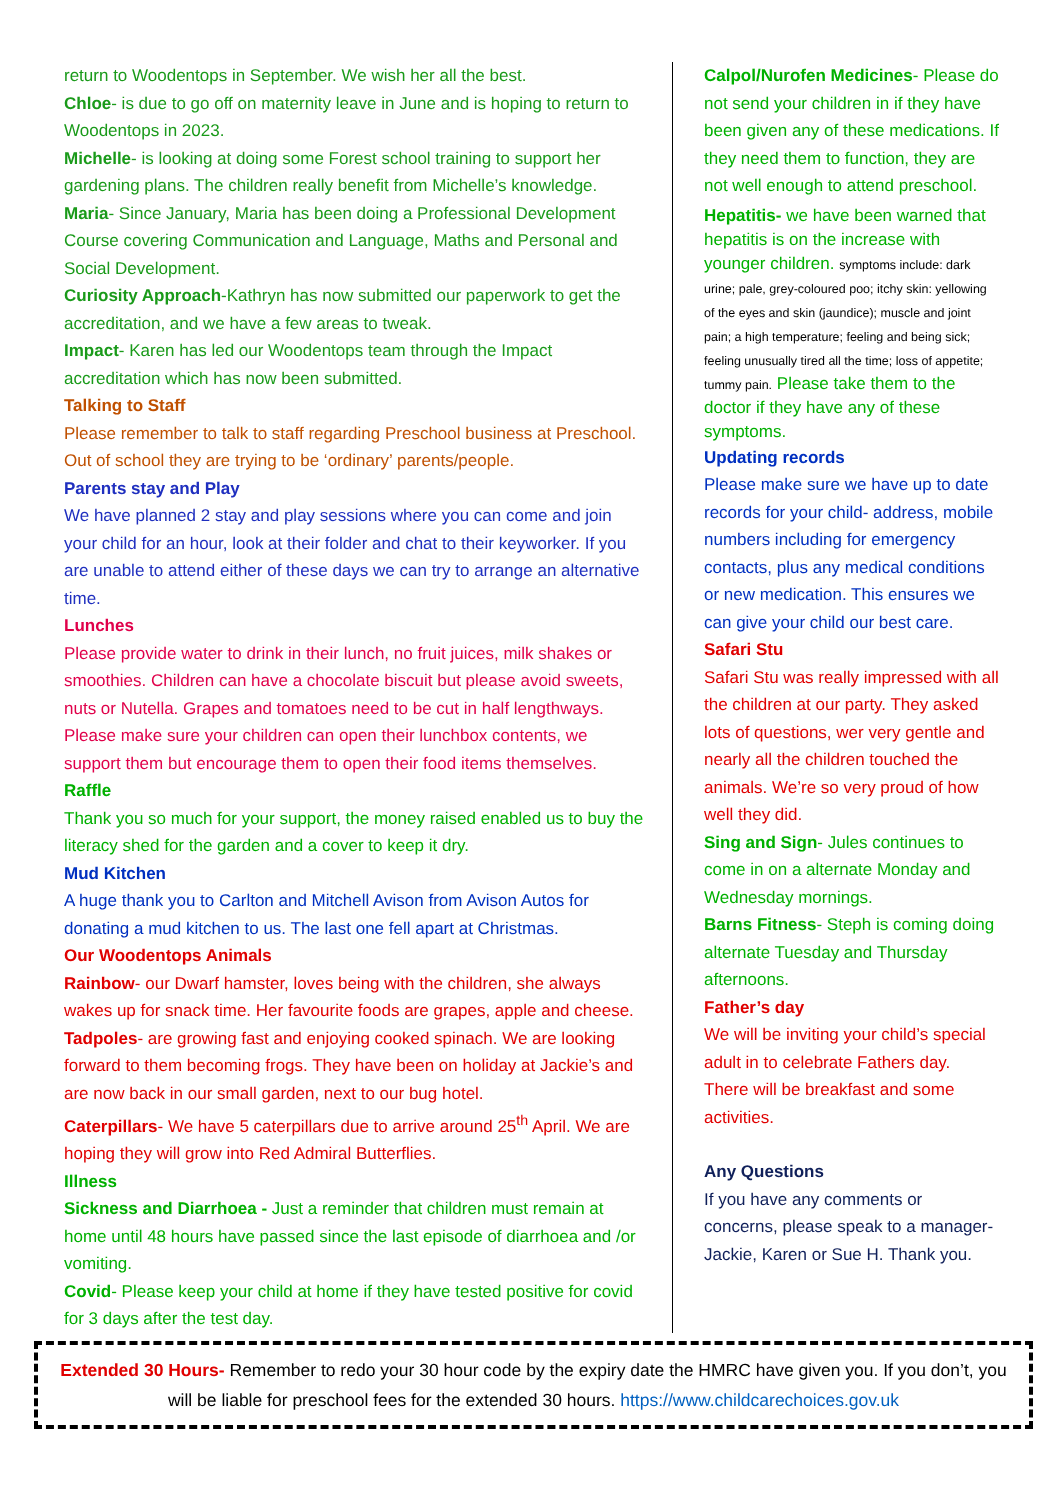return to Woodentops in September. We wish her all the best.
Chloe- is due to go off on maternity leave in June and is hoping to return to Woodentops in 2023.
Michelle- is looking at doing some Forest school training to support her gardening plans. The children really benefit from Michelle’s knowledge.
Maria- Since January, Maria has been doing a Professional Development Course covering Communication and Language, Maths and Personal and Social Development.
Curiosity Approach-Kathryn has now submitted our paperwork to get the accreditation, and we have a few areas to tweak.
Impact- Karen has led our Woodentops team through the Impact accreditation which has now been submitted.
Talking to Staff
Please remember to talk to staff regarding Preschool business at Preschool. Out of school they are trying to be ‘ordinary’ parents/people.
Parents stay and Play
We have planned 2 stay and play sessions where you can come and join your child for an hour, look at their folder and chat to their keyworker. If you are unable to attend either of these days we can try to arrange an alternative time.
Lunches
Please provide water to drink in their lunch, no fruit juices, milk shakes or smoothies. Children can have a chocolate biscuit but please avoid sweets, nuts or Nutella. Grapes and tomatoes need to be cut in half lengthways. Please make sure your children can open their lunchbox contents, we support them but encourage them to open their food items themselves.
Raffle
Thank you so much for your support, the money raised enabled us to buy the literacy shed for the garden and a cover to keep it dry.
Mud Kitchen
A huge thank you to Carlton and Mitchell Avison from Avison Autos for donating a mud kitchen to us. The last one fell apart at Christmas.
Our Woodentops Animals
Rainbow- our Dwarf hamster, loves being with the children, she always wakes up for snack time. Her favourite foods are grapes, apple and cheese.
Tadpoles- are growing fast and enjoying cooked spinach. We are looking forward to them becoming frogs. They have been on holiday at Jackie’s and are now back in our small garden, next to our bug hotel.
Caterpillars- We have 5 caterpillars due to arrive around 25<sup>th</sup> April. We are hoping they will grow into Red Admiral Butterflies.
Illness
Sickness and Diarrhoea - Just a reminder that children must remain at home until 48 hours have passed since the last episode of diarrhoea and /or vomiting.
Covid- Please keep your child at home if they have tested positive for covid for 3 days after the test day.
Calpol/Nurofen Medicines- Please do not send your children in if they have been given any of these medications. If they need them to function, they are not well enough to attend preschool.
Hepatitis- we have been warned that hepatitis is on the increase with younger children. symptoms include: dark urine; pale, grey-coloured poo; itchy skin: yellowing of the eyes and skin (jaundice); muscle and joint pain; a high temperature; feeling and being sick; feeling unusually tired all the time; loss of appetite; tummy pain. Please take them to the doctor if they have any of these symptoms.
Updating records
Please make sure we have up to date records for your child- address, mobile numbers including for emergency contacts, plus any medical conditions or new medication. This ensures we can give your child our best care.
Safari Stu
Safari Stu was really impressed with all the children at our party. They asked lots of questions, wer very gentle and nearly all the children touched the animals. We’re so very proud of how well they did.
Sing and Sign- Jules continues to come in on a alternate Monday and Wednesday mornings.
Barns Fitness- Steph is coming doing alternate Tuesday and Thursday afternoons.
Father’s day
We will be inviting your child’s special adult in to celebrate Fathers day. There will be breakfast and some activities.
Any Questions
If you have any comments or concerns, please speak to a manager- Jackie, Karen or Sue H. Thank you.
Extended 30 Hours- Remember to redo your 30 hour code by the expiry date the HMRC have given you. If you don’t, you will be liable for preschool fees for the extended 30 hours. https://www.childcarechoices.gov.uk